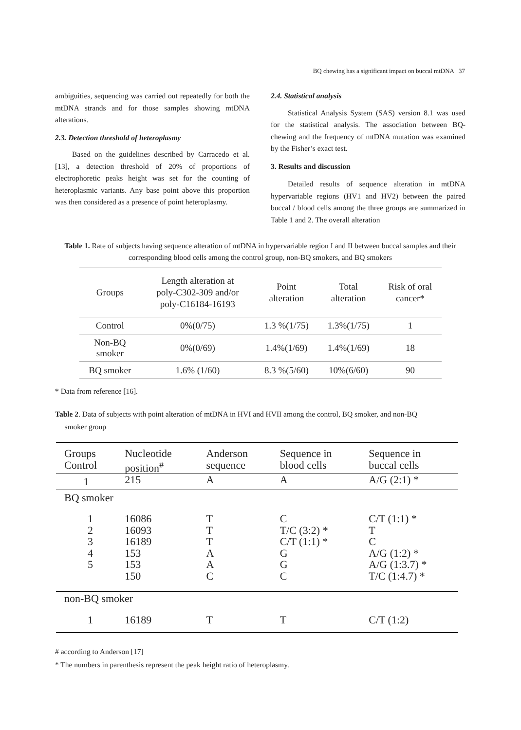BQ chewing has a significant impact on buccal mtDNA 37
ambiguities, sequencing was carried out repeatedly for both the mtDNA strands and for those samples showing mtDNA alterations.
2.3. Detection threshold of heteroplasmy
Based on the guidelines described by Carracedo et al. [13], a detection threshold of 20% of proportions of electrophoretic peaks height was set for the counting of heteroplasmic variants. Any base point above this proportion was then considered as a presence of point heteroplasmy.
2.4. Statistical analysis
Statistical Analysis System (SAS) version 8.1 was used for the statistical analysis. The association between BQ-chewing and the frequency of mtDNA mutation was examined by the Fisher’s exact test.
3. Results and discussion
Detailed results of sequence alteration in mtDNA hypervariable regions (HV1 and HV2) between the paired buccal / blood cells among the three groups are summarized in Table 1 and 2. The overall alteration
Table 1. Rate of subjects having sequence alteration of mtDNA in hypervariable region I and II between buccal samples and their corresponding blood cells among the control group, non-BQ smokers, and BQ smokers
| Groups | Length alteration at poly-C302-309 and/or poly-C16184-16193 | Point alteration | Total alteration | Risk of oral cancer* |
| --- | --- | --- | --- | --- |
| Control | 0%(0/75) | 1.3 %(1/75) | 1.3%(1/75) | 1 |
| Non-BQ smoker | 0%(0/69) | 1.4%(1/69) | 1.4%(1/69) | 18 |
| BQ smoker | 1.6% (1/60) | 8.3 %(5/60) | 10%(6/60) | 90 |
* Data from reference [16].
Table 2. Data of subjects with point alteration of mtDNA in HVI and HVII among the control, BQ smoker, and non-BQ
smoker group
| Groups Control | Nucleotide position<sup>#</sup> | Anderson sequence | Sequence in blood cells | Sequence in buccal cells |
| 1 | 215 | A | A | A/G (2:1) * |
| BQ smoker | | | | |
| 1 2 3 4 5 | 16086 16093 16189 153 153 150 | T T T A A C | C T/C (3:2) * C/T (1:1) * G G C | C/T (1:1) * T C A/G (1:2) * A/G (1:3.7) * T/C (1:4.7) * |
| non-BQ smoker | | | | |
| 1 | 16189 | T | T | C/T (1:2) |
# according to Anderson [17]
* The numbers in parenthesis represent the peak height ratio of heteroplasmy.